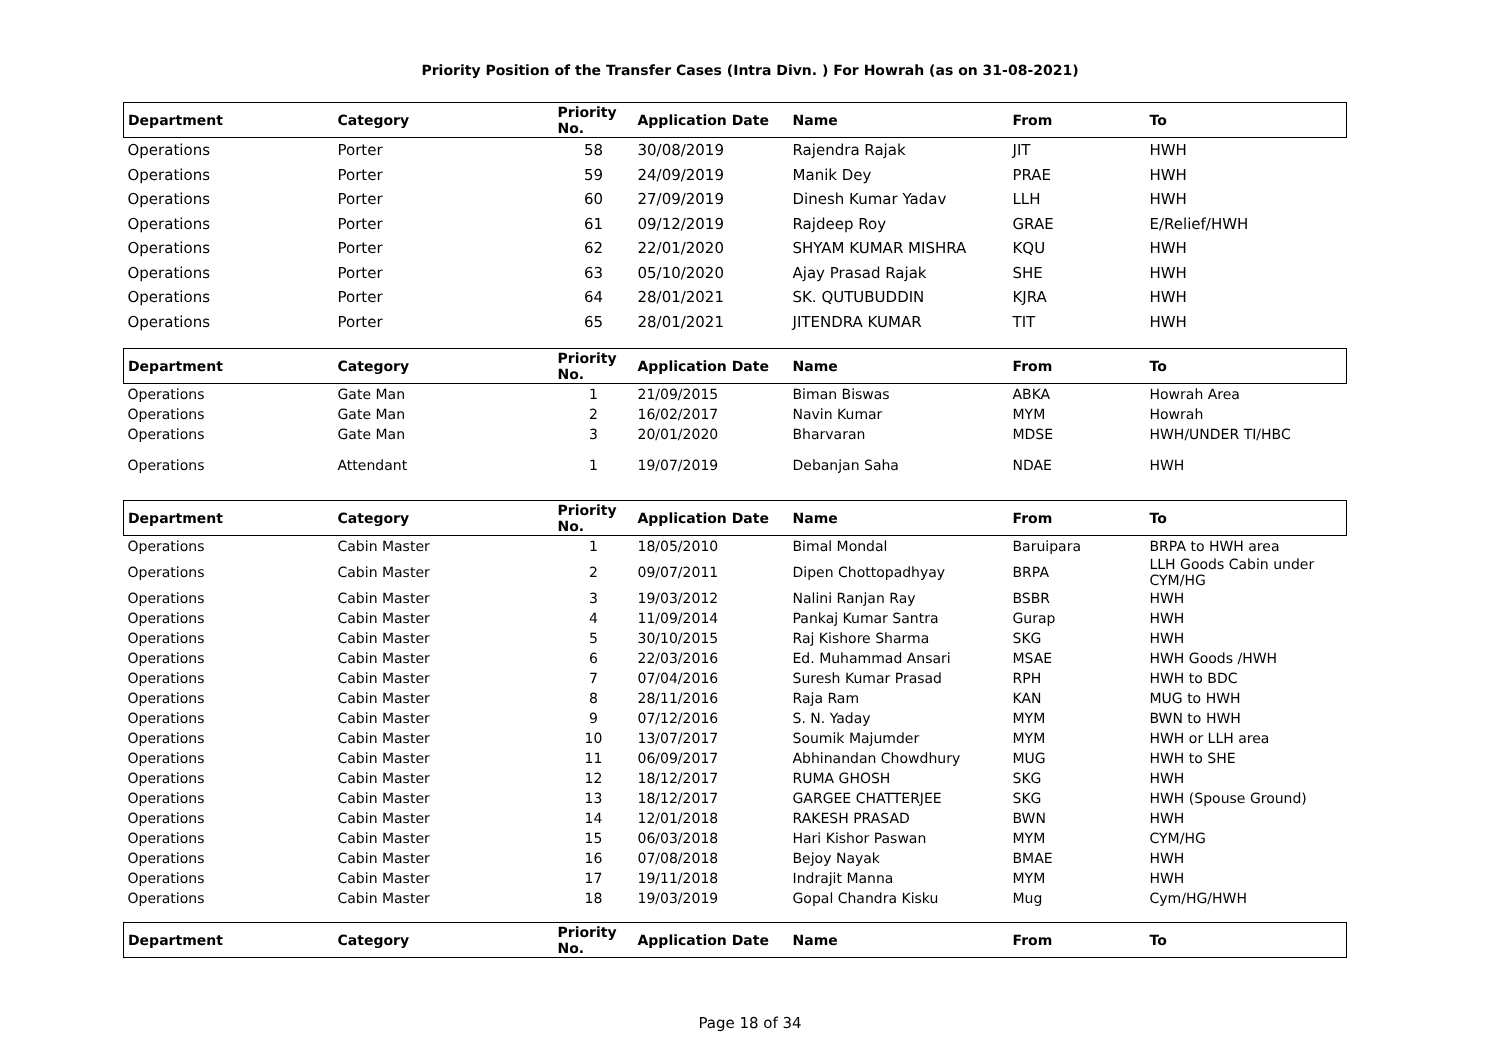Priority Position of the Transfer Cases (Intra Divn. ) For Howrah (as on 31-08-2021)
| Department | Category | Priority No. | Application Date | Name | From | To |
| --- | --- | --- | --- | --- | --- | --- |
| Operations | Porter | 58 | 30/08/2019 | Rajendra Rajak | JIT | HWH |
| Operations | Porter | 59 | 24/09/2019 | Manik Dey | PRAE | HWH |
| Operations | Porter | 60 | 27/09/2019 | Dinesh Kumar Yadav | LLH | HWH |
| Operations | Porter | 61 | 09/12/2019 | Rajdeep Roy | GRAE | E/Relief/HWH |
| Operations | Porter | 62 | 22/01/2020 | SHYAM KUMAR MISHRA | KQU | HWH |
| Operations | Porter | 63 | 05/10/2020 | Ajay Prasad Rajak | SHE | HWH |
| Operations | Porter | 64 | 28/01/2021 | SK. QUTUBUDDIN | KJRA | HWH |
| Operations | Porter | 65 | 28/01/2021 | JITENDRA KUMAR | TIT | HWH |
| Department | Category | Priority No. | Application Date | Name | From | To |
| Operations | Gate Man | 1 | 21/09/2015 | Biman Biswas | ABKA | Howrah Area |
| Operations | Gate Man | 2 | 16/02/2017 | Navin Kumar | MYM | Howrah |
| Operations | Gate Man | 3 | 20/01/2020 | Bharvaran | MDSE | HWH/UNDER TI/HBC |
| Operations | Attendant | 1 | 19/07/2019 | Debanjan Saha | NDAE | HWH |
| Department | Category | Priority No. | Application Date | Name | From | To |
| Operations | Cabin Master | 1 | 18/05/2010 | Bimal Mondal | Baruipara | BRPA to HWH area |
| Operations | Cabin Master | 2 | 09/07/2011 | Dipen Chottopadhyay | BRPA | LLH Goods Cabin under CYM/HG |
| Operations | Cabin Master | 3 | 19/03/2012 | Nalini Ranjan Ray | BSBR | HWH |
| Operations | Cabin Master | 4 | 11/09/2014 | Pankaj Kumar Santra | Gurap | HWH |
| Operations | Cabin Master | 5 | 30/10/2015 | Raj Kishore Sharma | SKG | HWH |
| Operations | Cabin Master | 6 | 22/03/2016 | Ed. Muhammad Ansari | MSAE | HWH Goods /HWH |
| Operations | Cabin Master | 7 | 07/04/2016 | Suresh Kumar Prasad | RPH | HWH to BDC |
| Operations | Cabin Master | 8 | 28/11/2016 | Raja Ram | KAN | MUG to HWH |
| Operations | Cabin Master | 9 | 07/12/2016 | S. N. Yaday | MYM | BWN to HWH |
| Operations | Cabin Master | 10 | 13/07/2017 | Soumik Majumder | MYM | HWH or LLH area |
| Operations | Cabin Master | 11 | 06/09/2017 | Abhinandan Chowdhury | MUG | HWH to SHE |
| Operations | Cabin Master | 12 | 18/12/2017 | RUMA GHOSH | SKG | HWH |
| Operations | Cabin Master | 13 | 18/12/2017 | GARGEE CHATTERJEE | SKG | HWH (Spouse Ground) |
| Operations | Cabin Master | 14 | 12/01/2018 | RAKESH PRASAD | BWN | HWH |
| Operations | Cabin Master | 15 | 06/03/2018 | Hari Kishor Paswan | MYM | CYM/HG |
| Operations | Cabin Master | 16 | 07/08/2018 | Bejoy Nayak | BMAE | HWH |
| Operations | Cabin Master | 17 | 19/11/2018 | Indrajit Manna | MYM | HWH |
| Operations | Cabin Master | 18 | 19/03/2019 | Gopal Chandra Kisku | Mug | Cym/HG/HWH |
| Department | Category | Priority No. | Application Date | Name | From | To |
Page 18 of 34